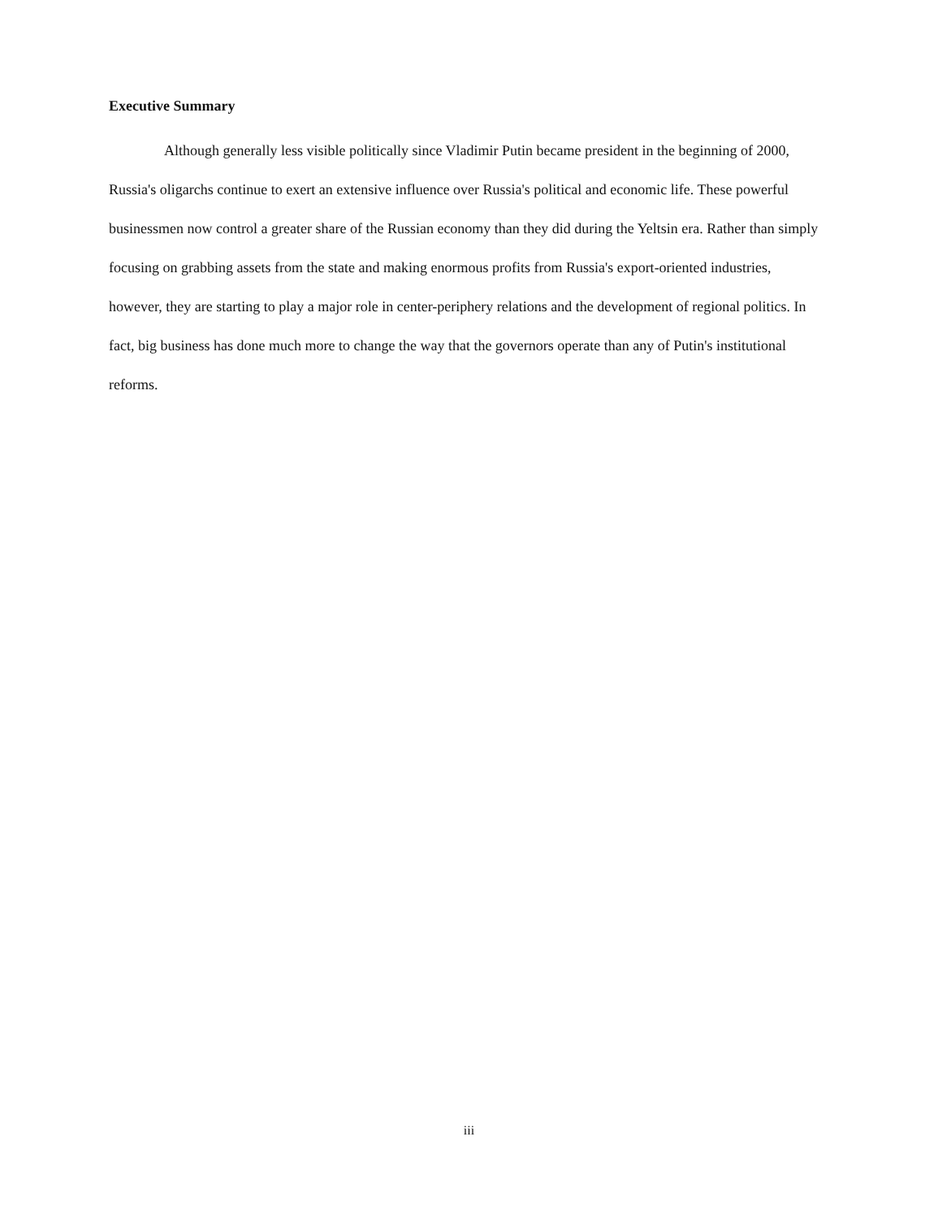Executive Summary
Although generally less visible politically since Vladimir Putin became president in the beginning of 2000, Russia's oligarchs continue to exert an extensive influence over Russia's political and economic life. These powerful businessmen now control a greater share of the Russian economy than they did during the Yeltsin era. Rather than simply focusing on grabbing assets from the state and making enormous profits from Russia's export-oriented industries, however, they are starting to play a major role in center-periphery relations and the development of regional politics. In fact, big business has done much more to change the way that the governors operate than any of Putin's institutional reforms.
iii